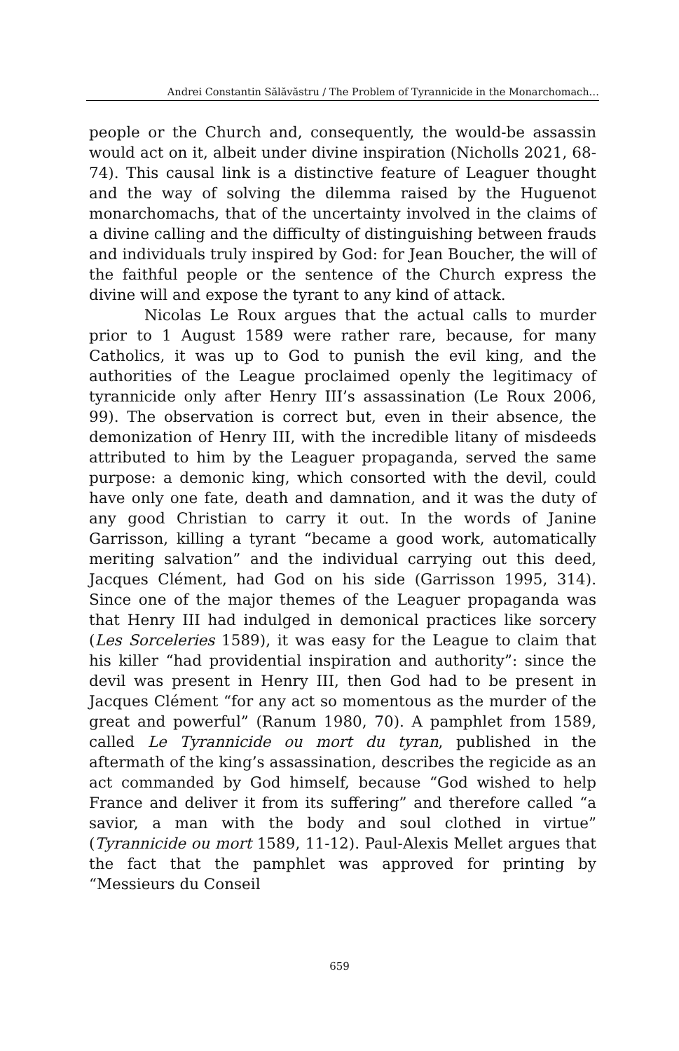Andrei Constantin Sălăvăstru / The Problem of Tyrannicide in the Monarchomach…
people or the Church and, consequently, the would-be assassin would act on it, albeit under divine inspiration (Nicholls 2021, 68-74). This causal link is a distinctive feature of Leaguer thought and the way of solving the dilemma raised by the Huguenot monarchomachs, that of the uncertainty involved in the claims of a divine calling and the difficulty of distinguishing between frauds and individuals truly inspired by God: for Jean Boucher, the will of the faithful people or the sentence of the Church express the divine will and expose the tyrant to any kind of attack.
Nicolas Le Roux argues that the actual calls to murder prior to 1 August 1589 were rather rare, because, for many Catholics, it was up to God to punish the evil king, and the authorities of the League proclaimed openly the legitimacy of tyrannicide only after Henry III’s assassination (Le Roux 2006, 99). The observation is correct but, even in their absence, the demonization of Henry III, with the incredible litany of misdeeds attributed to him by the Leaguer propaganda, served the same purpose: a demonic king, which consorted with the devil, could have only one fate, death and damnation, and it was the duty of any good Christian to carry it out. In the words of Janine Garrisson, killing a tyrant “became a good work, automatically meriting salvation” and the individual carrying out this deed, Jacques Clément, had God on his side (Garrisson 1995, 314). Since one of the major themes of the Leaguer propaganda was that Henry III had indulged in demonical practices like sorcery (Les Sorceleries 1589), it was easy for the League to claim that his killer “had providential inspiration and authority”: since the devil was present in Henry III, then God had to be present in Jacques Clément “for any act so momentous as the murder of the great and powerful” (Ranum 1980, 70). A pamphlet from 1589, called Le Tyrannicide ou mort du tyran, published in the aftermath of the king’s assassination, describes the regicide as an act commanded by God himself, because “God wished to help France and deliver it from its suffering” and therefore called “a savior, a man with the body and soul clothed in virtue” (Tyrannicide ou mort 1589, 11-12). Paul-Alexis Mellet argues that the fact that the pamphlet was approved for printing by “Messieurs du Conseil
659